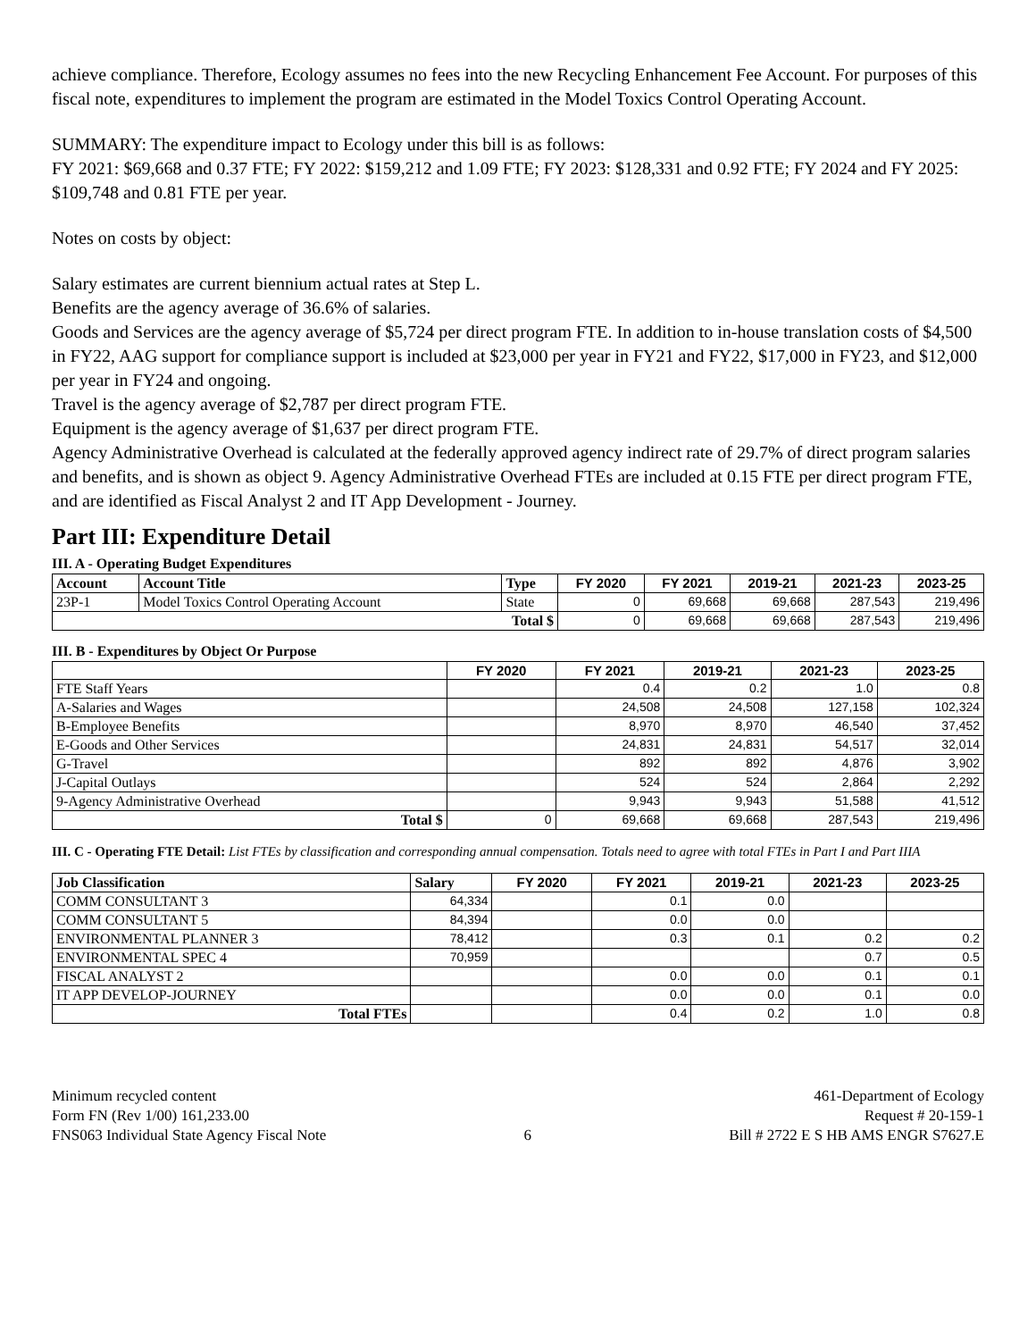achieve compliance. Therefore, Ecology assumes no fees into the new Recycling Enhancement Fee Account. For purposes of this fiscal note, expenditures to implement the program are estimated in the Model Toxics Control Operating Account.
SUMMARY: The expenditure impact to Ecology under this bill is as follows:
FY 2021: $69,668 and 0.37 FTE; FY 2022: $159,212 and 1.09 FTE; FY 2023: $128,331 and 0.92 FTE; FY 2024 and FY 2025: $109,748 and 0.81 FTE per year.
Notes on costs by object:
Salary estimates are current biennium actual rates at Step L.
Benefits are the agency average of 36.6% of salaries.
Goods and Services are the agency average of $5,724 per direct program FTE. In addition to in-house translation costs of $4,500 in FY22, AAG support for compliance support is included at $23,000 per year in FY21 and FY22, $17,000 in FY23, and $12,000 per year in FY24 and ongoing.
Travel is the agency average of $2,787 per direct program FTE.
Equipment is the agency average of $1,637 per direct program FTE.
Agency Administrative Overhead is calculated at the federally approved agency indirect rate of 29.7% of direct program salaries and benefits, and is shown as object 9. Agency Administrative Overhead FTEs are included at 0.15 FTE per direct program FTE, and are identified as Fiscal Analyst 2 and IT App Development - Journey.
Part III: Expenditure Detail
III. A - Operating Budget Expenditures
| Account | Account Title | Type | FY 2020 | FY 2021 | 2019-21 | 2021-23 | 2023-25 |
| --- | --- | --- | --- | --- | --- | --- | --- |
| 23P-1 | Model Toxics Control Operating Account | State | 0 | 69,668 | 69,668 | 287,543 | 219,496 |
| Total $ | | | 0 | 69,668 | 69,668 | 287,543 | 219,496 |
III. B - Expenditures by Object Or Purpose
| | FY 2020 | FY 2021 | 2019-21 | 2021-23 | 2023-25 |
| --- | --- | --- | --- | --- | --- |
| FTE Staff Years | | 0.4 | 0.2 | 1.0 | 0.8 |
| A-Salaries and Wages | | 24,508 | 24,508 | 127,158 | 102,324 |
| B-Employee Benefits | | 8,970 | 8,970 | 46,540 | 37,452 |
| E-Goods and Other Services | | 24,831 | 24,831 | 54,517 | 32,014 |
| G-Travel | | 892 | 892 | 4,876 | 3,902 |
| J-Capital Outlays | | 524 | 524 | 2,864 | 2,292 |
| 9-Agency Administrative Overhead | | 9,943 | 9,943 | 51,588 | 41,512 |
| Total $ | 0 | 69,668 | 69,668 | 287,543 | 219,496 |
III. C - Operating FTE Detail: List FTEs by classification and corresponding annual compensation. Totals need to agree with total FTEs in Part I and Part IIIA
| Job Classification | Salary | FY 2020 | FY 2021 | 2019-21 | 2021-23 | 2023-25 |
| --- | --- | --- | --- | --- | --- | --- |
| COMM CONSULTANT 3 | 64,334 | | 0.1 | 0.0 | | |
| COMM CONSULTANT 5 | 84,394 | | 0.0 | 0.0 | | |
| ENVIRONMENTAL PLANNER 3 | 78,412 | | 0.3 | 0.1 | 0.2 | 0.2 |
| ENVIRONMENTAL SPEC 4 | 70,959 | | | | 0.7 | 0.5 |
| FISCAL ANALYST 2 | | | 0.0 | 0.0 | 0.1 | 0.1 |
| IT APP DEVELOP-JOURNEY | | | 0.0 | 0.0 | 0.1 | 0.0 |
| Total FTEs | | | 0.4 | 0.2 | 1.0 | 0.8 |
Minimum recycled content
Form FN (Rev 1/00) 161,233.00
FNS063 Individual State Agency Fiscal Note
6 461-Department of Ecology
Request # 20-159-1
Bill # 2722 E S HB AMS ENGR S7627.E